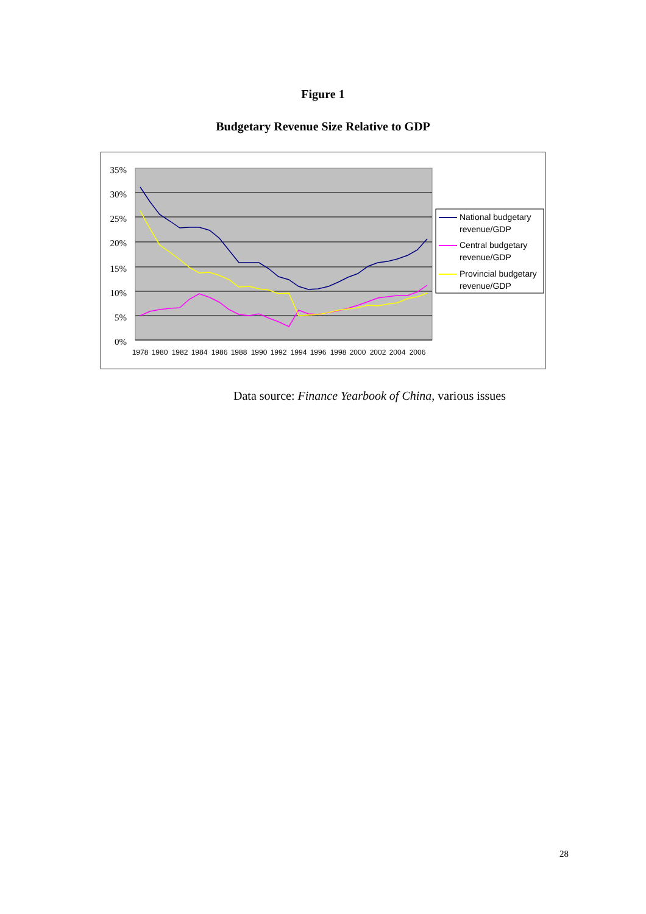Figure 1
Budgetary Revenue Size Relative to GDP
35%
30%
25%
20%
15%
10%
5%
0%
1978
1980
1982
1984
1986
1988
1990
1992
1994
1996
1998
2000
2002
2004
2006
National budgetary
revenue/GDP
Central budgetary
revenue/GDP
Provincial budgetary
revenue/GDP
Data source: Finance Yearbook of China, various issues
28